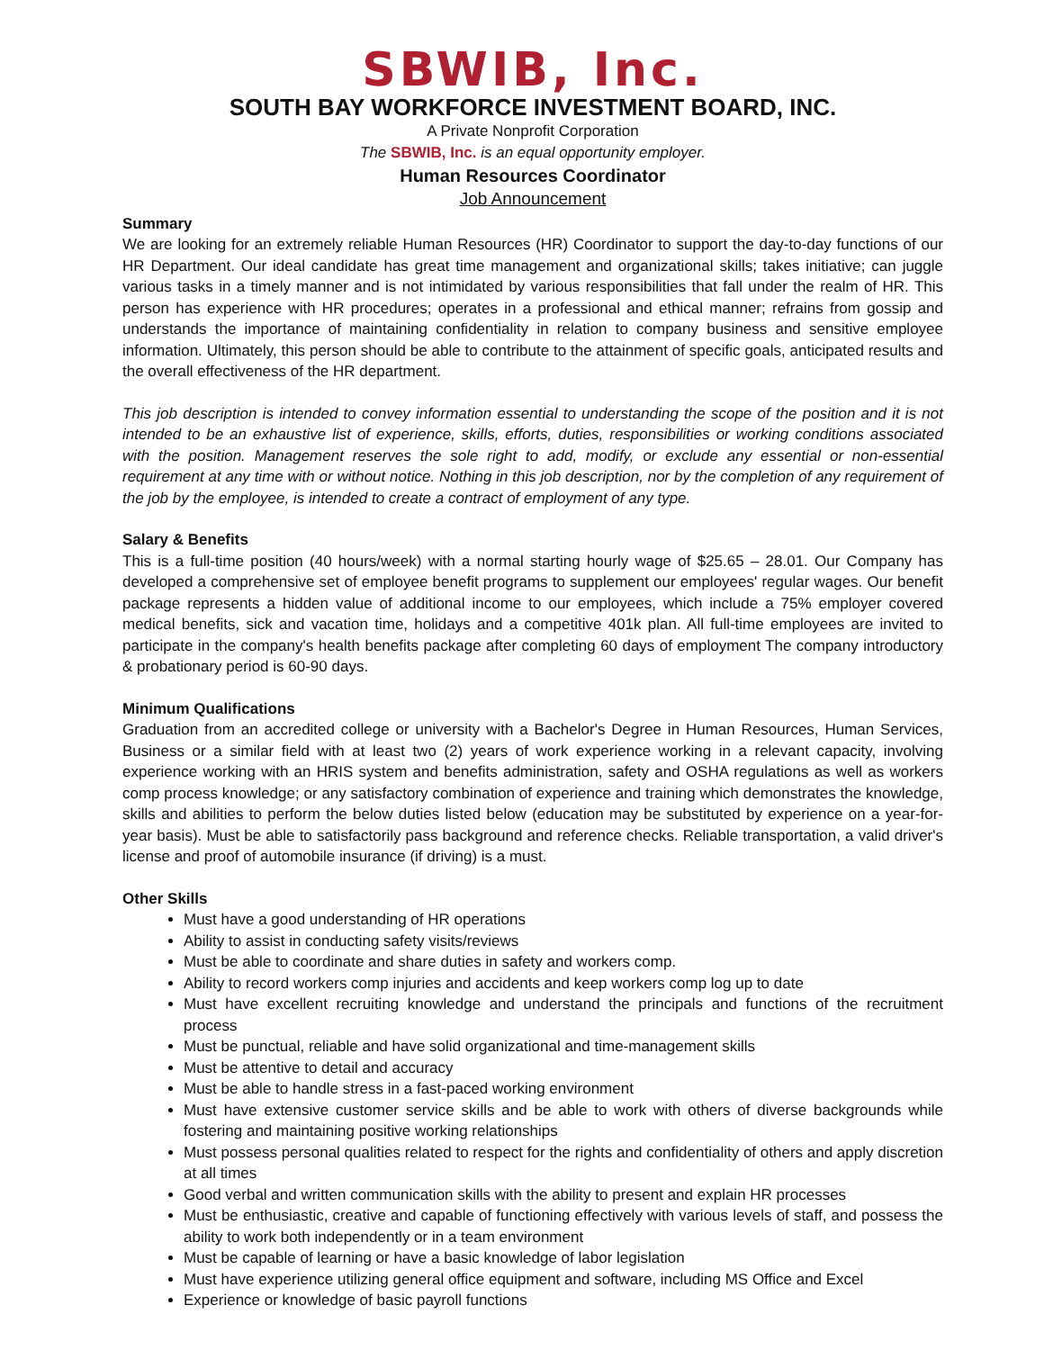SBWIB, Inc.
SOUTH BAY WORKFORCE INVESTMENT BOARD, INC.
A Private Nonprofit Corporation
The SBWIB, Inc. is an equal opportunity employer.
Human Resources Coordinator
Job Announcement
Summary
We are looking for an extremely reliable Human Resources (HR) Coordinator to support the day-to-day functions of our HR Department. Our ideal candidate has great time management and organizational skills; takes initiative; can juggle various tasks in a timely manner and is not intimidated by various responsibilities that fall under the realm of HR. This person has experience with HR procedures; operates in a professional and ethical manner; refrains from gossip and understands the importance of maintaining confidentiality in relation to company business and sensitive employee information. Ultimately, this person should be able to contribute to the attainment of specific goals, anticipated results and the overall effectiveness of the HR department.
This job description is intended to convey information essential to understanding the scope of the position and it is not intended to be an exhaustive list of experience, skills, efforts, duties, responsibilities or working conditions associated with the position. Management reserves the sole right to add, modify, or exclude any essential or non-essential requirement at any time with or without notice. Nothing in this job description, nor by the completion of any requirement of the job by the employee, is intended to create a contract of employment of any type.
Salary & Benefits
This is a full-time position (40 hours/week) with a normal starting hourly wage of $25.65 – 28.01. Our Company has developed a comprehensive set of employee benefit programs to supplement our employees' regular wages. Our benefit package represents a hidden value of additional income to our employees, which include a 75% employer covered medical benefits, sick and vacation time, holidays and a competitive 401k plan. All full-time employees are invited to participate in the company's health benefits package after completing 60 days of employment The company introductory & probationary period is 60-90 days.
Minimum Qualifications
Graduation from an accredited college or university with a Bachelor's Degree in Human Resources, Human Services, Business or a similar field with at least two (2) years of work experience working in a relevant capacity, involving experience working with an HRIS system and benefits administration, safety and OSHA regulations as well as workers comp process knowledge; or any satisfactory combination of experience and training which demonstrates the knowledge, skills and abilities to perform the below duties listed below (education may be substituted by experience on a year-for-year basis). Must be able to satisfactorily pass background and reference checks. Reliable transportation, a valid driver's license and proof of automobile insurance (if driving) is a must.
Other Skills
Must have a good understanding of HR operations
Ability to assist in conducting safety visits/reviews
Must be able to coordinate and share duties in safety and workers comp.
Ability to record workers comp injuries and accidents and keep workers comp log up to date
Must have excellent recruiting knowledge and understand the principals and functions of the recruitment process
Must be punctual, reliable and have solid organizational and time-management skills
Must be attentive to detail and accuracy
Must be able to handle stress in a fast-paced working environment
Must have extensive customer service skills and be able to work with others of diverse backgrounds while fostering and maintaining positive working relationships
Must possess personal qualities related to respect for the rights and confidentiality of others and apply discretion at all times
Good verbal and written communication skills with the ability to present and explain HR processes
Must be enthusiastic, creative and capable of functioning effectively with various levels of staff, and possess the ability to work both independently or in a team environment
Must be capable of learning or have a basic knowledge of labor legislation
Must have experience utilizing general office equipment and software, including MS Office and Excel
Experience or knowledge of basic payroll functions